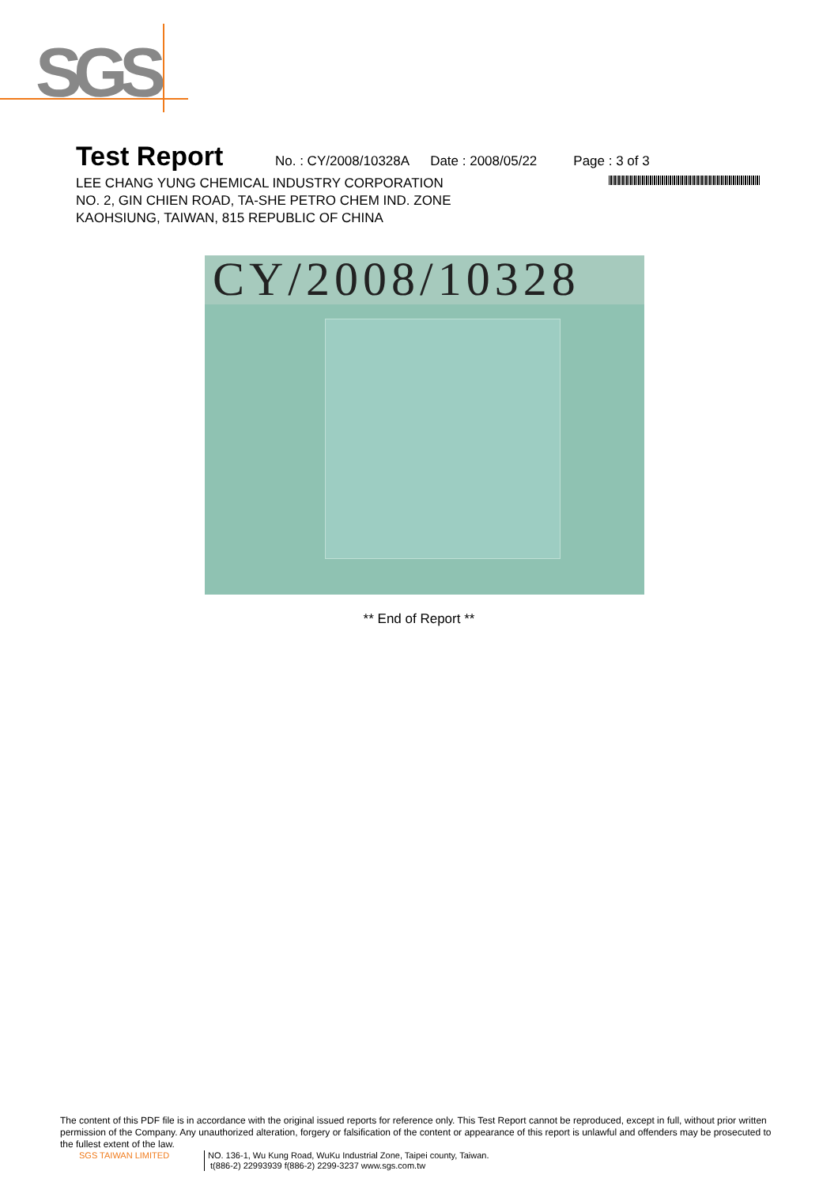SGS
Test Report No. : CY/2008/10328A Date : 2008/05/22 Page : 3 of 3
LEE CHANG YUNG CHEMICAL INDUSTRY CORPORATION
NO. 2, GIN CHIEN ROAD, TA-SHE PETRO CHEM IND. ZONE
KAOHSIUNG, TAIWAN, 815 REPUBLIC OF CHINA
CY/2008/10328
** End of Report **
The content of this PDF file is in accordance with the original issued reports for reference only. This Test Report cannot be reproduced, except in full, without prior written permission of the Company. Any unauthorized alteration, forgery or falsification of the content or appearance of this report is unlawful and offenders may be prosecuted to the fullest extent of the law.
SGS TAIWAN LIMITED NO. 136-1, Wu Kung Road, WuKu Industrial Zone, Taipei county, Taiwan.
t(886-2) 22993939 f(886-2) 2299-3237 www.sgs.com.tw